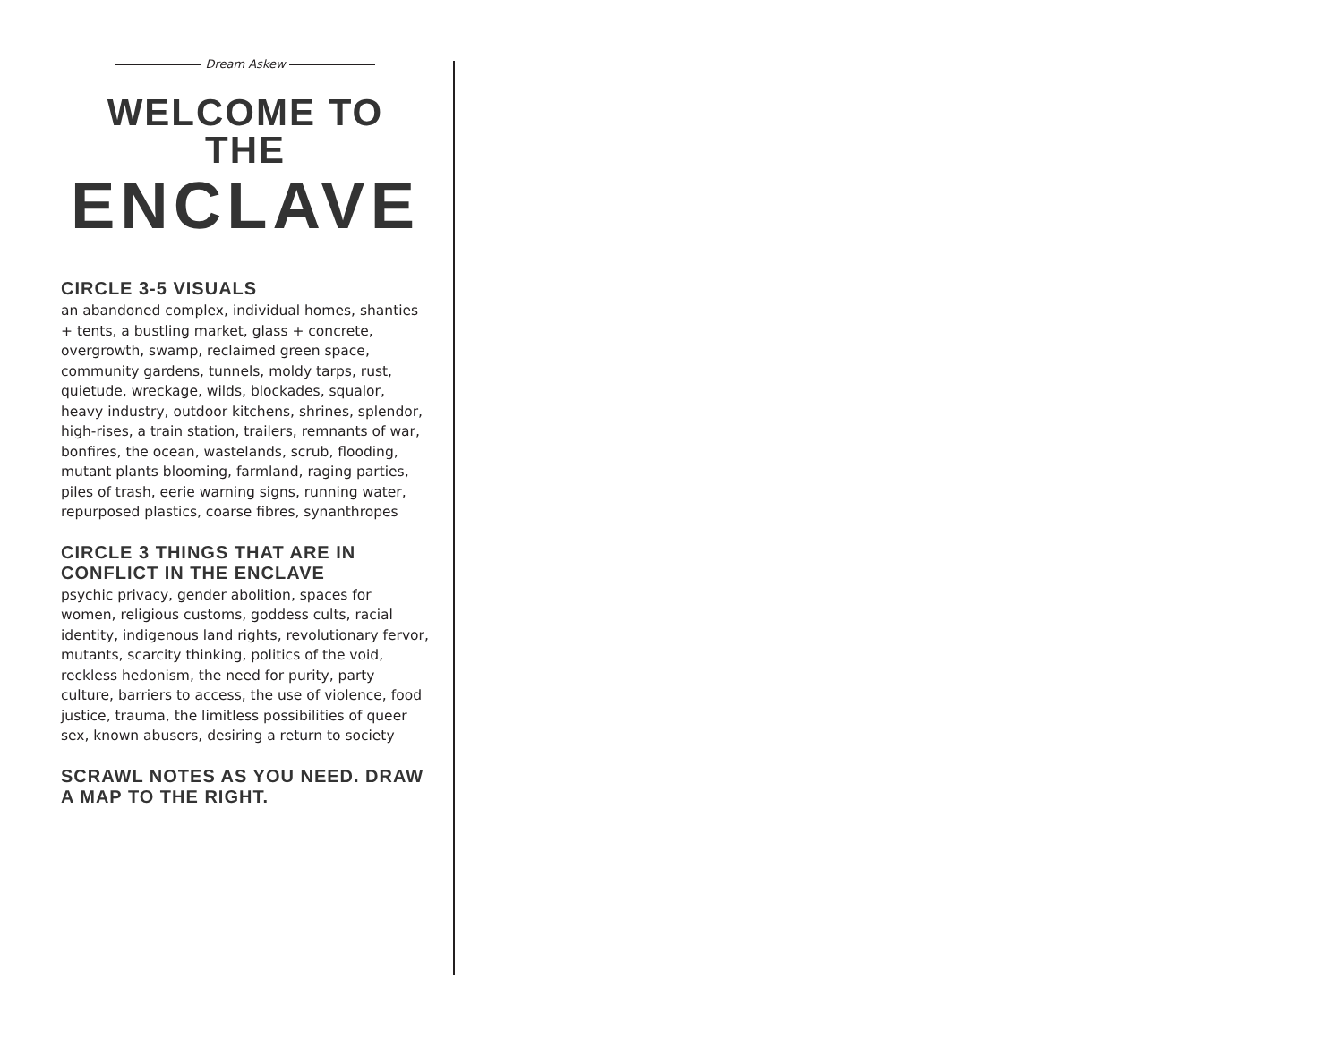Dream Askew
WELCOME TO THE
ENCLAVE
CIRCLE 3-5 VISUALS
an abandoned complex, individual homes, shanties + tents, a bustling market, glass + concrete, overgrowth, swamp, reclaimed green space, community gardens, tunnels, moldy tarps, rust, quietude, wreckage, wilds, blockades, squalor, heavy industry, outdoor kitchens, shrines, splendor, high-rises, a train station, trailers, remnants of war, bonfires, the ocean, wastelands, scrub, flooding, mutant plants blooming, farmland, raging parties, piles of trash, eerie warning signs, running water, repurposed plastics, coarse fibres, synanthropes
CIRCLE 3 THINGS THAT ARE IN CONFLICT IN THE ENCLAVE
psychic privacy, gender abolition, spaces for women, religious customs, goddess cults, racial identity, indigenous land rights, revolutionary fervor, mutants, scarcity thinking, politics of the void, reckless hedonism, the need for purity, party culture, barriers to access, the use of violence, food justice, trauma, the limitless possibilities of queer sex, known abusers, desiring a return to society
SCRAWL NOTES AS YOU NEED. DRAW A MAP TO THE RIGHT.